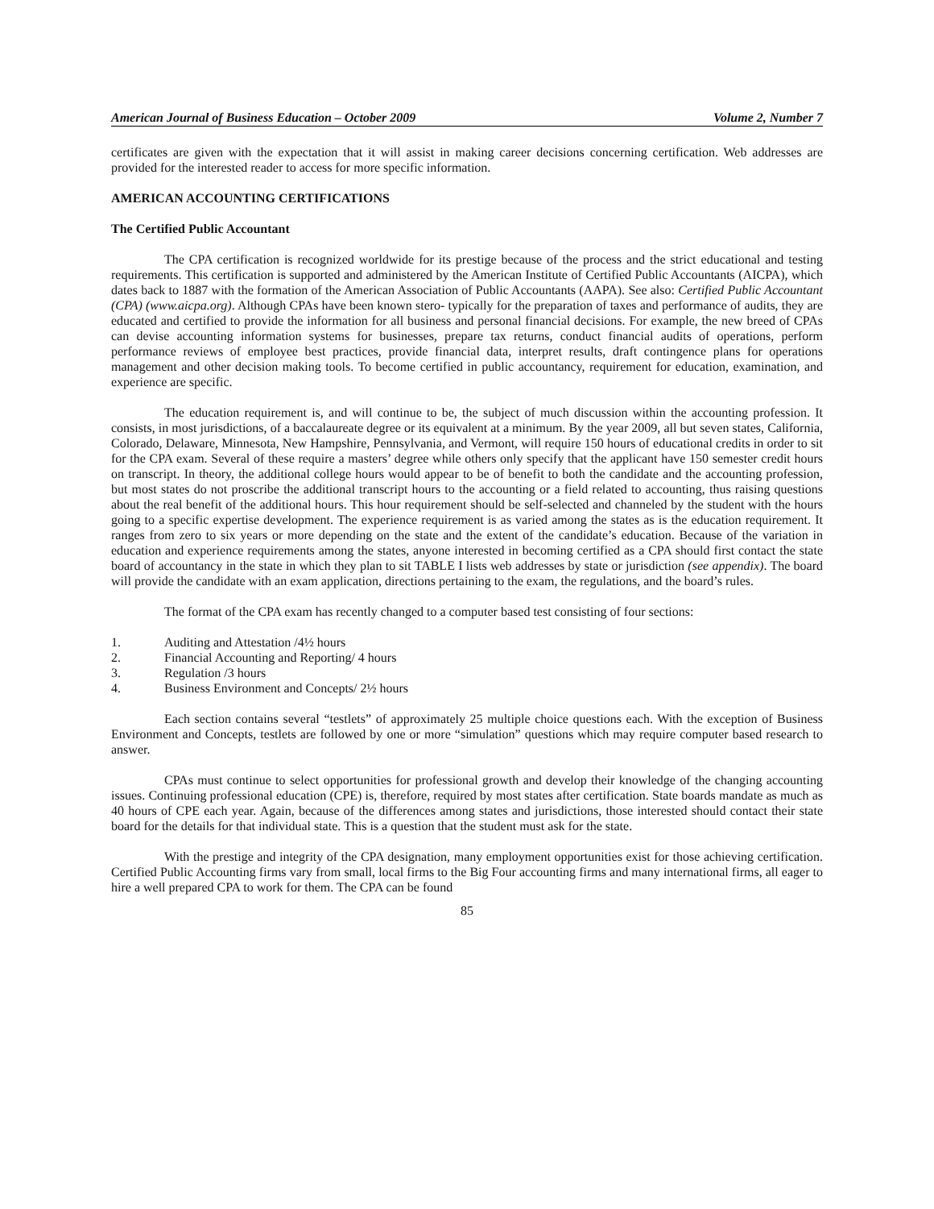American Journal of Business Education – October 2009 Volume 2, Number 7
certificates are given with the expectation that it will assist in making career decisions concerning certification. Web addresses are provided for the interested reader to access for more specific information.
AMERICAN ACCOUNTING CERTIFICATIONS
The Certified Public Accountant
The CPA certification is recognized worldwide for its prestige because of the process and the strict educational and testing requirements. This certification is supported and administered by the American Institute of Certified Public Accountants (AICPA), which dates back to 1887 with the formation of the American Association of Public Accountants (AAPA). See also: Certified Public Accountant (CPA) (www.aicpa.org). Although CPAs have been known stero- typically for the preparation of taxes and performance of audits, they are educated and certified to provide the information for all business and personal financial decisions. For example, the new breed of CPAs can devise accounting information systems for businesses, prepare tax returns, conduct financial audits of operations, perform performance reviews of employee best practices, provide financial data, interpret results, draft contingence plans for operations management and other decision making tools. To become certified in public accountancy, requirement for education, examination, and experience are specific.
The education requirement is, and will continue to be, the subject of much discussion within the accounting profession. It consists, in most jurisdictions, of a baccalaureate degree or its equivalent at a minimum. By the year 2009, all but seven states, California, Colorado, Delaware, Minnesota, New Hampshire, Pennsylvania, and Vermont, will require 150 hours of educational credits in order to sit for the CPA exam. Several of these require a masters’ degree while others only specify that the applicant have 150 semester credit hours on transcript. In theory, the additional college hours would appear to be of benefit to both the candidate and the accounting profession, but most states do not proscribe the additional transcript hours to the accounting or a field related to accounting, thus raising questions about the real benefit of the additional hours. This hour requirement should be self-selected and channeled by the student with the hours going to a specific expertise development. The experience requirement is as varied among the states as is the education requirement. It ranges from zero to six years or more depending on the state and the extent of the candidate’s education. Because of the variation in education and experience requirements among the states, anyone interested in becoming certified as a CPA should first contact the state board of accountancy in the state in which they plan to sit TABLE I lists web addresses by state or jurisdiction (see appendix). The board will provide the candidate with an exam application, directions pertaining to the exam, the regulations, and the board’s rules.
The format of the CPA exam has recently changed to a computer based test consisting of four sections:
1. Auditing and Attestation /4½ hours
2. Financial Accounting and Reporting/ 4 hours
3. Regulation /3 hours
4. Business Environment and Concepts/ 2½ hours
Each section contains several “testlets” of approximately 25 multiple choice questions each. With the exception of Business Environment and Concepts, testlets are followed by one or more “simulation” questions which may require computer based research to answer.
CPAs must continue to select opportunities for professional growth and develop their knowledge of the changing accounting issues. Continuing professional education (CPE) is, therefore, required by most states after certification. State boards mandate as much as 40 hours of CPE each year. Again, because of the differences among states and jurisdictions, those interested should contact their state board for the details for that individual state. This is a question that the student must ask for the state.
With the prestige and integrity of the CPA designation, many employment opportunities exist for those achieving certification. Certified Public Accounting firms vary from small, local firms to the Big Four accounting firms and many international firms, all eager to hire a well prepared CPA to work for them. The CPA can be found
85